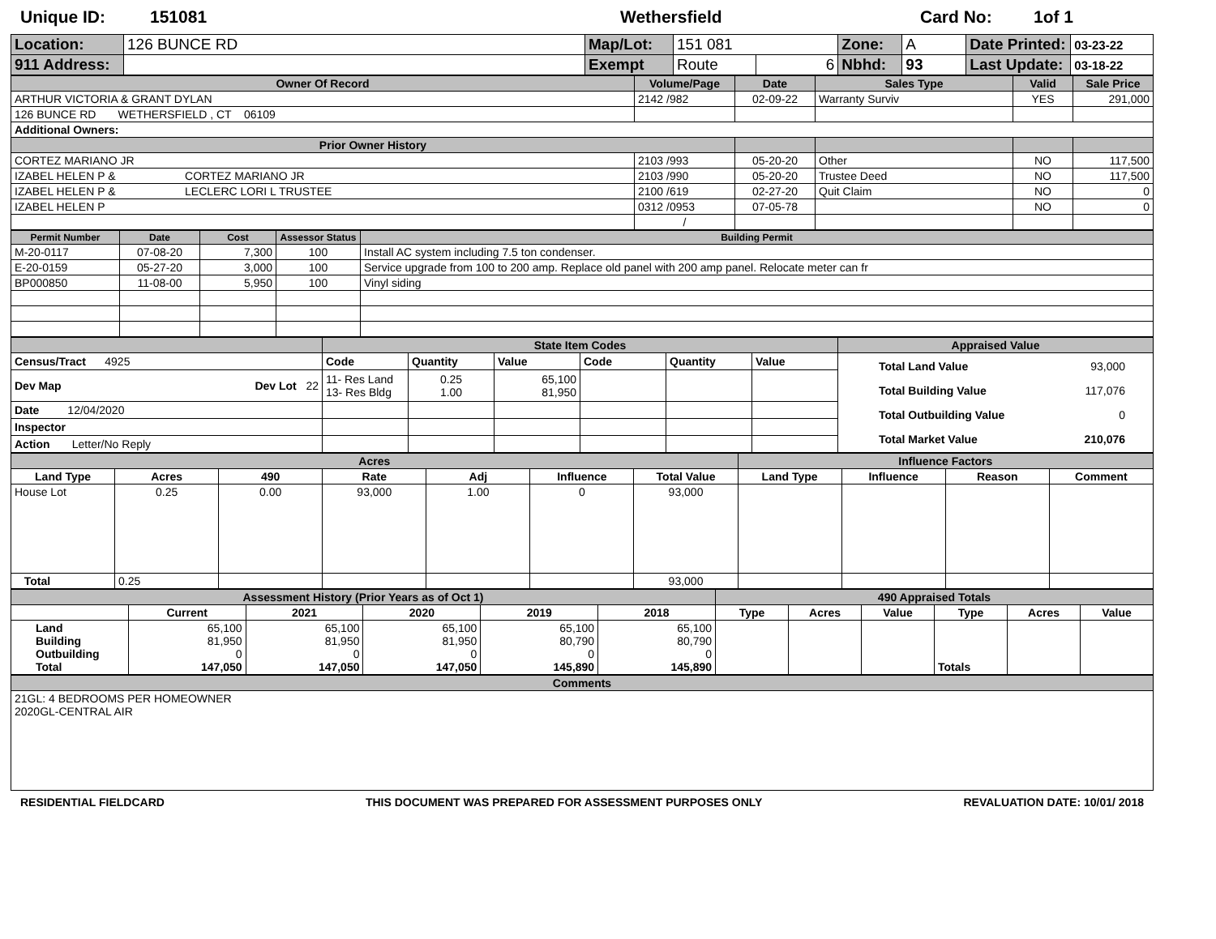Unique ID: 151081 Wethersfield Card No: 1of 1
| Location: | 126 BUNCE RD | Map/Lot: | 151 081 | | Zone: | A | Date Printed: | 03-23-22 |
| 911 Address: | | Exempt | Route | 6 | Nbhd: | 93 | Last Update: | 03-18-22 |
| Owner Of Record | Volume/Page | Date | Sales Type | Valid | Sale Price |
| --- | --- | --- | --- | --- | --- |
| ARTHUR VICTORIA & GRANT DYLAN | 2142 /982 | 02-09-22 | Warranty Surviv | YES | 291,000 |
| 126 BUNCE RD WETHERSFIELD , CT 06109 | | | | | |
| Additional Owners: | | | | | |
| Prior Owner History | | | | | |
| CORTEZ MARIANO JR | 2103 /993 | 05-20-20 | Other | NO | 117,500 |
| IZABEL HELEN P & CORTEZ MARIANO JR | 2103 /990 | 05-20-20 | Trustee Deed | NO | 117,500 |
| IZABEL HELEN P & LECLERC LORI L TRUSTEE | 2100 /619 | 02-27-20 | Quit Claim | NO | 0 |
| IZABEL HELEN P | 0312 /0953 | 07-05-78 | | NO | 0 |
| | / | | | | |
| Permit Number | Date | Cost | Assessor Status | Building Permit |
| --- | --- | --- | --- | --- |
| M-20-0117 | 07-08-20 | 7,300 | 100 | Install AC system including 7.5 ton condenser. |
| E-20-0159 | 05-27-20 | 3,000 | 100 | Service upgrade from 100 to 200 amp. Replace old panel with 200 amp panel. Relocate meter can fr |
| BP000850 | 11-08-00 | 5,950 | 100 | Vinyl siding |
| | State Item Codes | | | | | | Appraised Value |
| --- | --- | --- | --- | --- | --- | --- | --- |
| Census/Tract 4925 | Code | Quantity | Value | Code | Quantity | Value | Total Land Value 93,000 Total Building Value 117,076 Total Outbuilding Value 0 Total Market Value 210,076 |
| Dev Map Dev Lot 22 | 11- Res Land 13- Res Bldg | 0.25 1.00 | 65,100 81,950 | | | | |
| Date 12/04/2020 | | | | | | | |
| Inspector | | | | | | | |
| Action Letter/No Reply | | | | | | | |
| Acres | | | | | | | Influence Factors | | | |
| --- | --- | --- | --- | --- | --- | --- | --- | --- | --- | --- |
| Land Type | Acres | 490 | Rate | Adj | Influence | Total Value | Land Type | Influence | Reason | Comment |
| House Lot | 0.25 | 0.00 | 93,000 | 1.00 | 0 | 93,000 | | | | |
| Total | 0.25 | | | | | 93,000 | | | | |
| Assessment History (Prior Years as of Oct 1) | | | | | | 490 Appraised Totals | | | | | |
| --- | --- | --- | --- | --- | --- | --- | --- | --- | --- | --- | --- |
| | Current | 2021 | 2020 | 2019 | 2018 | Type | Acres | Value | Type | Acres | Value |
| Land Building Outbuilding Total | 65,100 81,950 0 147,050 | 65,100 81,950 0 147,050 | 65,100 81,950 0 147,050 | 65,100 80,790 0 145,890 | 65,100 80,790 0 145,890 | | | | Totals | | |
| Comments |
| --- |
| 21GL: 4 BEDROOMS PER HOMEOWNER 2020GL-CENTRAL AIR |
RESIDENTIAL FIELDCARD THIS DOCUMENT WAS PREPARED FOR ASSESSMENT PURPOSES ONLY REVALUATION DATE: 10/01/ 2018